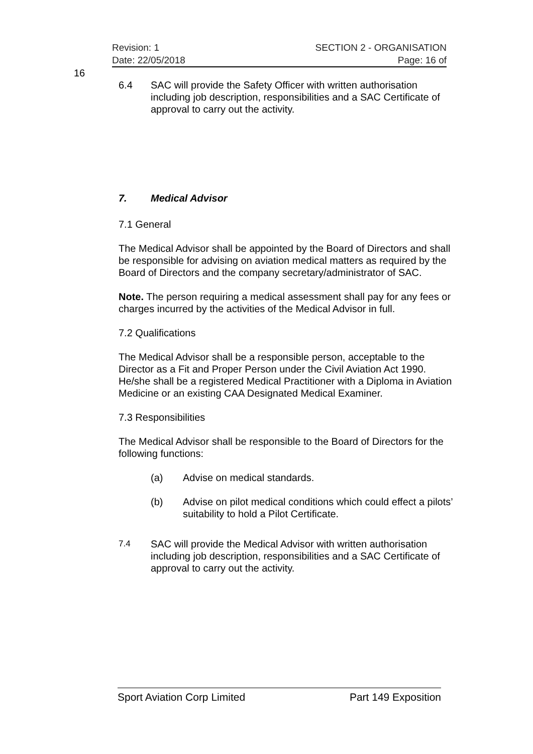Revision: 1 SECTION 2 - ORGANISATION
Date: 22/05/2018 Page: 16 of
16
6.4 SAC will provide the Safety Officer with written authorisation including job description, responsibilities and a SAC Certificate of approval to carry out the activity.
7. Medical Advisor
7.1 General
The Medical Advisor shall be appointed by the Board of Directors and shall be responsible for advising on aviation medical matters as required by the Board of Directors and the company secretary/administrator of SAC.
Note. The person requiring a medical assessment shall pay for any fees or charges incurred by the activities of the Medical Advisor in full.
7.2 Qualifications
The Medical Advisor shall be a responsible person, acceptable to the Director as a Fit and Proper Person under the Civil Aviation Act 1990. He/she shall be a registered Medical Practitioner with a Diploma in Aviation Medicine or an existing CAA Designated Medical Examiner.
7.3 Responsibilities
The Medical Advisor shall be responsible to the Board of Directors for the following functions:
(a) Advise on medical standards.
(b) Advise on pilot medical conditions which could effect a pilots’ suitability to hold a Pilot Certificate.
7.4 SAC will provide the Medical Advisor with written authorisation including job description, responsibilities and a SAC Certificate of approval to carry out the activity.
Sport Aviation Corp Limited Part 149 Exposition